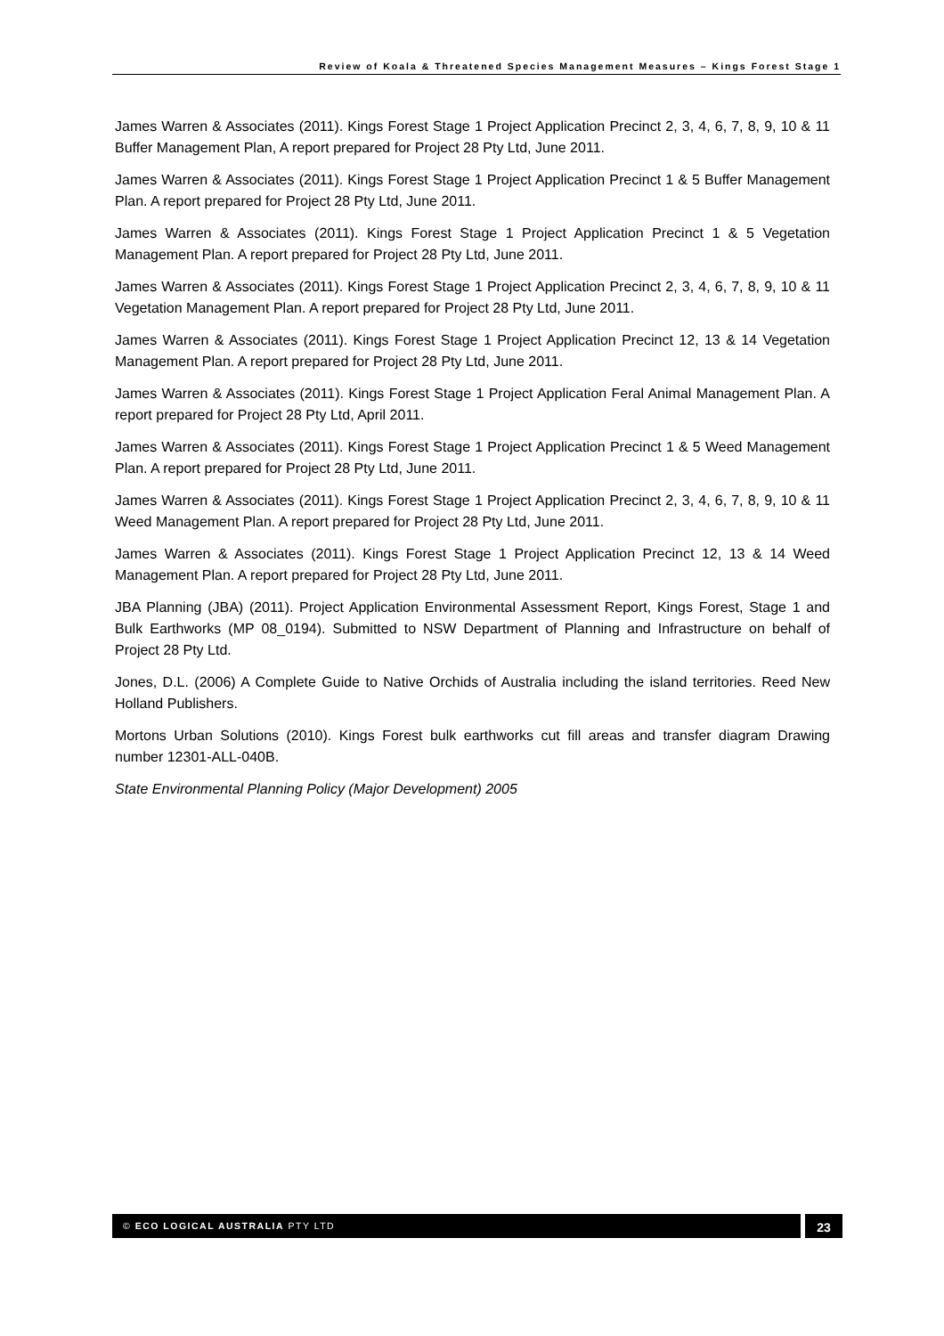Review of Koala & Threatened Species Management Measures – Kings Forest Stage 1
James Warren & Associates (2011). Kings Forest Stage 1 Project Application Precinct 2, 3, 4, 6, 7, 8, 9, 10 & 11 Buffer Management Plan, A report prepared for Project 28 Pty Ltd, June 2011.
James Warren & Associates (2011). Kings Forest Stage 1 Project Application Precinct 1 & 5 Buffer Management Plan. A report prepared for Project 28 Pty Ltd, June 2011.
James Warren & Associates (2011). Kings Forest Stage 1 Project Application Precinct 1 & 5 Vegetation Management Plan. A report prepared for Project 28 Pty Ltd, June 2011.
James Warren & Associates (2011). Kings Forest Stage 1 Project Application Precinct 2, 3, 4, 6, 7, 8, 9, 10 & 11 Vegetation Management Plan. A report prepared for Project 28 Pty Ltd, June 2011.
James Warren & Associates (2011). Kings Forest Stage 1 Project Application Precinct 12, 13 & 14 Vegetation Management Plan. A report prepared for Project 28 Pty Ltd, June 2011.
James Warren & Associates (2011). Kings Forest Stage 1 Project Application Feral Animal Management Plan. A report prepared for Project 28 Pty Ltd, April 2011.
James Warren & Associates (2011). Kings Forest Stage 1 Project Application Precinct 1 & 5 Weed Management Plan. A report prepared for Project 28 Pty Ltd, June 2011.
James Warren & Associates (2011). Kings Forest Stage 1 Project Application Precinct 2, 3, 4, 6, 7, 8, 9, 10 & 11 Weed Management Plan. A report prepared for Project 28 Pty Ltd, June 2011.
James Warren & Associates (2011). Kings Forest Stage 1 Project Application Precinct 12, 13 & 14 Weed Management Plan. A report prepared for Project 28 Pty Ltd, June 2011.
JBA Planning (JBA) (2011). Project Application Environmental Assessment Report, Kings Forest, Stage 1 and Bulk Earthworks (MP 08_0194). Submitted to NSW Department of Planning and Infrastructure on behalf of Project 28 Pty Ltd.
Jones, D.L. (2006) A Complete Guide to Native Orchids of Australia including the island territories. Reed New Holland Publishers.
Mortons Urban Solutions (2010). Kings Forest bulk earthworks cut fill areas and transfer diagram Drawing number 12301-ALL-040B.
State Environmental Planning Policy (Major Development) 2005
© ECO LOGICAL AUSTRALIA PTY LTD 23